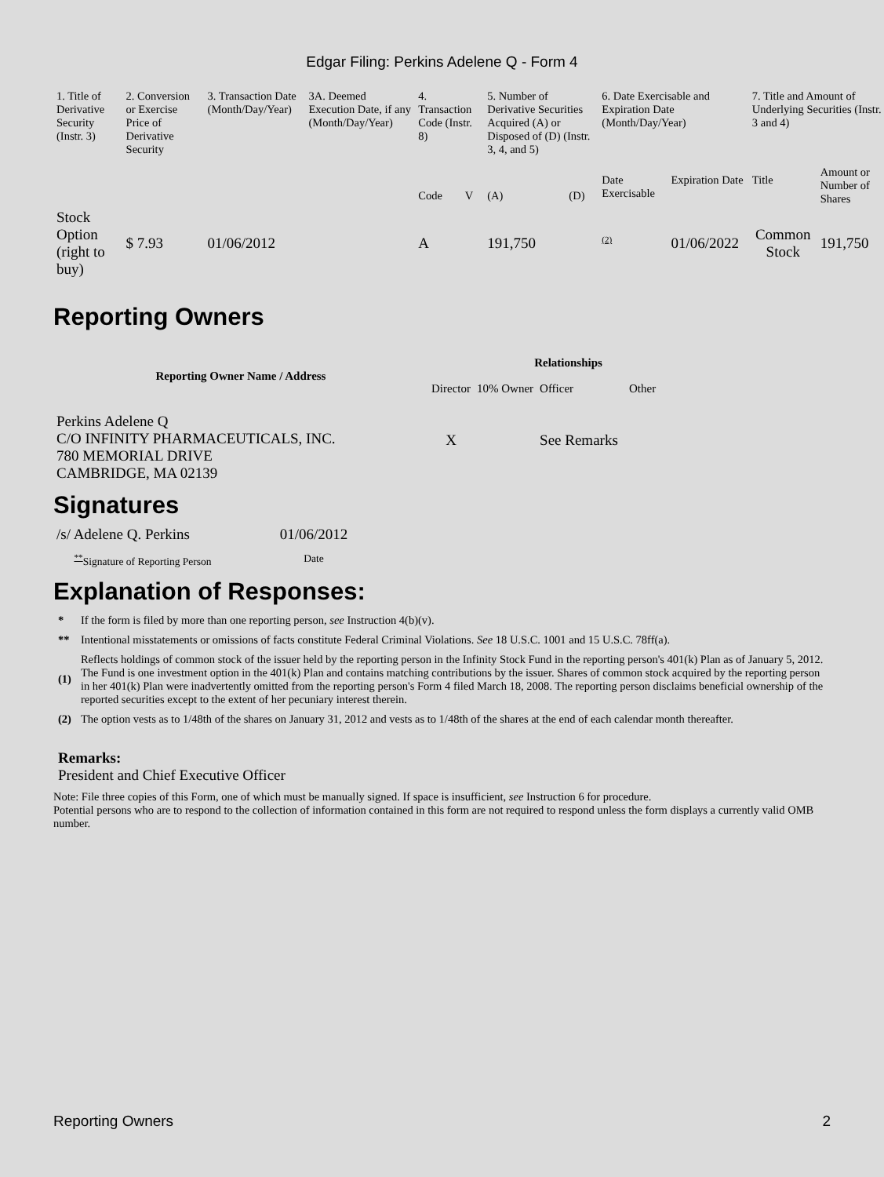Edgar Filing: Perkins Adelene Q - Form 4
| 1. Title of Derivative Security (Instr. 3) | 2. Conversion or Exercise Price of Derivative Security | 3. Transaction Date (Month/Day/Year) | 3A. Deemed Execution Date, if any (Month/Day/Year) | 4. Transaction Code (Instr. 8) | | 5. Number of Derivative Securities Acquired (A) or Disposed of (D) (Instr. 3, 4, and 5) | | 6. Date Exercisable and Expiration Date (Month/Day/Year) | | 7. Title and Amount of Underlying Securities (Instr. 3 and 4) | |
| --- | --- | --- | --- | --- | --- | --- | --- | --- | --- | --- | --- |
| | | | | Code | V | (A) | (D) | Date Exercisable | Expiration Date | Title | Amount or Number of Shares |
| Stock Option (right to buy) | $ 7.93 | 01/06/2012 | | A | | 191,750 | | <sup>(2)</sup> | 01/06/2022 | Common Stock | 191,750 |
Reporting Owners
| Reporting Owner Name / Address | Relationships | | | |
| --- | --- | --- | --- | --- |
| | Director | 10% Owner | Officer | Other |
| Perkins Adelene Q C/O INFINITY PHARMACEUTICALS, INC. 780 MEMORIAL DRIVE CAMBRIDGE, MA 02139 | X | | See Remarks | |
Signatures
| /s/ Adelene Q. Perkins | 01/06/2012 |
| <sup>**</sup> Signature of Reporting Person | Date |
Explanation of Responses:
| * | If the form is filed by more than one reporting person, see Instruction 4(b)(v). |
| ** | Intentional misstatements or omissions of facts constitute Federal Criminal Violations. See 18 U.S.C. 1001 and 15 U.S.C. 78ff(a). |
| (1) | Reflects holdings of common stock of the issuer held by the reporting person in the Infinity Stock Fund in the reporting person's 401(k) Plan as of January 5, 2012. The Fund is one investment option in the 401(k) Plan and contains matching contributions by the issuer. Shares of common stock acquired by the reporting person in her 401(k) Plan were inadvertently omitted from the reporting person's Form 4 filed March 18, 2008. The reporting person disclaims beneficial ownership of the reported securities except to the extent of her pecuniary interest therein. |
| (2) | The option vests as to 1/48th of the shares on January 31, 2012 and vests as to 1/48th of the shares at the end of each calendar month thereafter. |
Remarks:
President and Chief Executive Officer
Note: File three copies of this Form, one of which must be manually signed. If space is insufficient, see Instruction 6 for procedure.
Potential persons who are to respond to the collection of information contained in this form are not required to respond unless the form displays a currently valid OMB number.
Reporting Owners 2